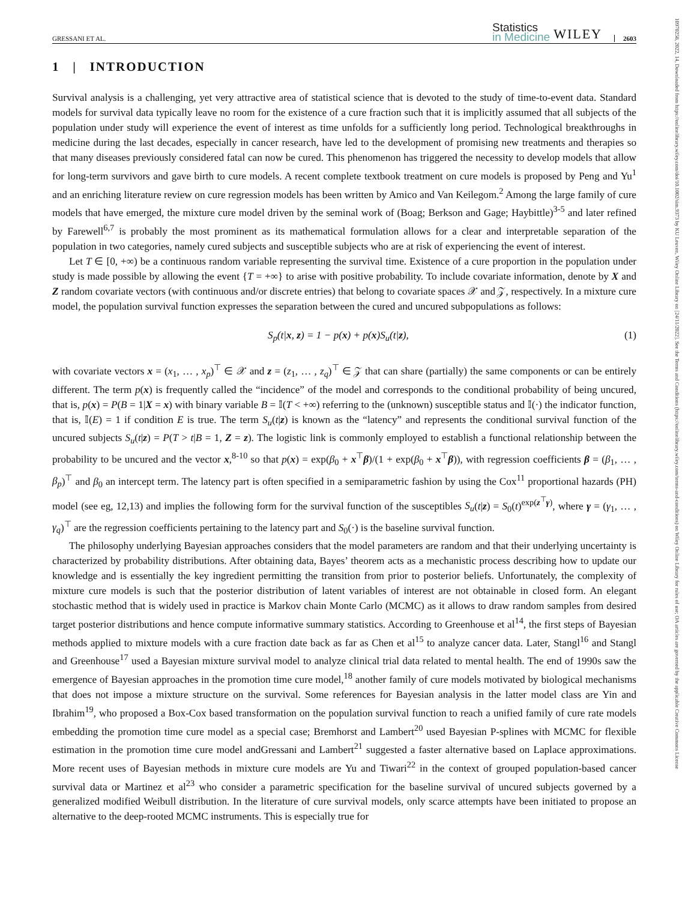GRESSANI ET AL.
Statistics
in Medicine
WILEY
2603
1 | INTRODUCTION
Survival analysis is a challenging, yet very attractive area of statistical science that is devoted to the study of time-to-event data. Standard models for survival data typically leave no room for the existence of a cure fraction such that it is implicitly assumed that all subjects of the population under study will experience the event of interest as time unfolds for a sufficiently long period. Technological breakthroughs in medicine during the last decades, especially in cancer research, have led to the development of promising new treatments and therapies so that many diseases previously considered fatal can now be cured. This phenomenon has triggered the necessity to develop models that allow for long-term survivors and gave birth to cure models. A recent complete textbook treatment on cure models is proposed by Peng and Yu<sup>1</sup> and an enriching literature review on cure regression models has been written by Amico and Van Keilegom.<sup>2</sup> Among the large family of cure models that have emerged, the mixture cure model driven by the seminal work of (Boag; Berkson and Gage; Haybittle)<sup>3-5</sup> and later refined by Farewell<sup>6,7</sup> is probably the most prominent as its mathematical formulation allows for a clear and interpretable separation of the population in two categories, namely cured subjects and susceptible subjects who are at risk of experiencing the event of interest.
Let T ∈ [0, +∞) be a continuous random variable representing the survival time. Existence of a cure proportion in the population under study is made possible by allowing the event {T = +∞} to arise with positive probability. To include covariate information, denote by X and Z random covariate vectors (with continuous and/or discrete entries) that belong to covariate spaces 𝒳 and 𝒵, respectively. In a mixture cure model, the population survival function expresses the separation between the cured and uncured subpopulations as follows:
S<sub>p</sub>(t|x, z) = 1 − p(x) + p(x)S<sub>u</sub>(t|z),
(1)
with covariate vectors x = (x<sub>1</sub>, … , x<sub>p</sub>)<sup>⊤</sup> ∈ 𝒳 and z = (z<sub>1</sub>, … , z<sub>q</sub>)<sup>⊤</sup> ∈ 𝒵 that can share (partially) the same components or can be entirely different. The term p(x) is frequently called the “incidence” of the model and corresponds to the conditional probability of being uncured, that is, p(x) = P(B = 1|X = x) with binary variable B = 𝕀(T < +∞) referring to the (unknown) susceptible status and 𝕀(·) the indicator function, that is, 𝕀(E) = 1 if condition E is true. The term S<sub>u</sub>(t|z) is known as the “latency” and represents the conditional survival function of the uncured subjects S<sub>u</sub>(t|z) = P(T > t|B = 1, Z = z). The logistic link is commonly employed to establish a functional relationship between the probability to be uncured and the vector x,<sup>8-10</sup> so that p(x) = exp(β<sub>0</sub> + x<sup>⊤</sup>β)/(1 + exp(β<sub>0</sub> + x<sup>⊤</sup>β)), with regression coefficients β = (β<sub>1</sub>, … , β<sub>p</sub>)<sup>⊤</sup> and β<sub>0</sub> an intercept term. The latency part is often specified in a semiparametric fashion by using the Cox<sup>11</sup> proportional hazards (PH) model (see eg, 12,13) and implies the following form for the survival function of the susceptibles S<sub>u</sub>(t|z) = S<sub>0</sub>(t)<sup>exp(z<sup>⊤</sup>γ)</sup>, where γ = (γ<sub>1</sub>, … , γ<sub>q</sub>)<sup>⊤</sup> are the regression coefficients pertaining to the latency part and S<sub>0</sub>(·) is the baseline survival function.
The philosophy underlying Bayesian approaches considers that the model parameters are random and that their underlying uncertainty is characterized by probability distributions. After obtaining data, Bayes’ theorem acts as a mechanistic process describing how to update our knowledge and is essentially the key ingredient permitting the transition from prior to posterior beliefs. Unfortunately, the complexity of mixture cure models is such that the posterior distribution of latent variables of interest are not obtainable in closed form. An elegant stochastic method that is widely used in practice is Markov chain Monte Carlo (MCMC) as it allows to draw random samples from desired target posterior distributions and hence compute informative summary statistics. According to Greenhouse et al<sup>14</sup>, the first steps of Bayesian methods applied to mixture models with a cure fraction date back as far as Chen et al<sup>15</sup> to analyze cancer data. Later, Stangl<sup>16</sup> and Stangl and Greenhouse<sup>17</sup> used a Bayesian mixture survival model to analyze clinical trial data related to mental health. The end of 1990s saw the emergence of Bayesian approaches in the promotion time cure model,<sup>18</sup> another family of cure models motivated by biological mechanisms that does not impose a mixture structure on the survival. Some references for Bayesian analysis in the latter model class are Yin and Ibrahim<sup>19</sup>, who proposed a Box-Cox based transformation on the population survival function to reach a unified family of cure rate models embedding the promotion time cure model as a special case; Bremhorst and Lambert<sup>20</sup> used Bayesian P-splines with MCMC for flexible estimation in the promotion time cure model andGressani and Lambert<sup>21</sup> suggested a faster alternative based on Laplace approximations. More recent uses of Bayesian methods in mixture cure models are Yu and Tiwari<sup>22</sup> in the context of grouped population-based cancer survival data or Martinez et al<sup>23</sup> who consider a parametric specification for the baseline survival of uncured subjects governed by a generalized modified Weibull distribution. In the literature of cure survival models, only scarce attempts have been initiated to propose an alternative to the deep-rooted MCMC instruments. This is especially true for
10970258, 2022, 14, Downloaded from https://onlinelibrary.wiley.com/doi/10.1002/sim.9373 by KU Leuven, Wiley Online Library on [24/11/2022]. See the Terms and Conditions (https://onlinelibrary.wiley.com/terms-and-conditions) on Wiley Online Library for rules of use; OA articles are governed by the applicable Creative Commons License